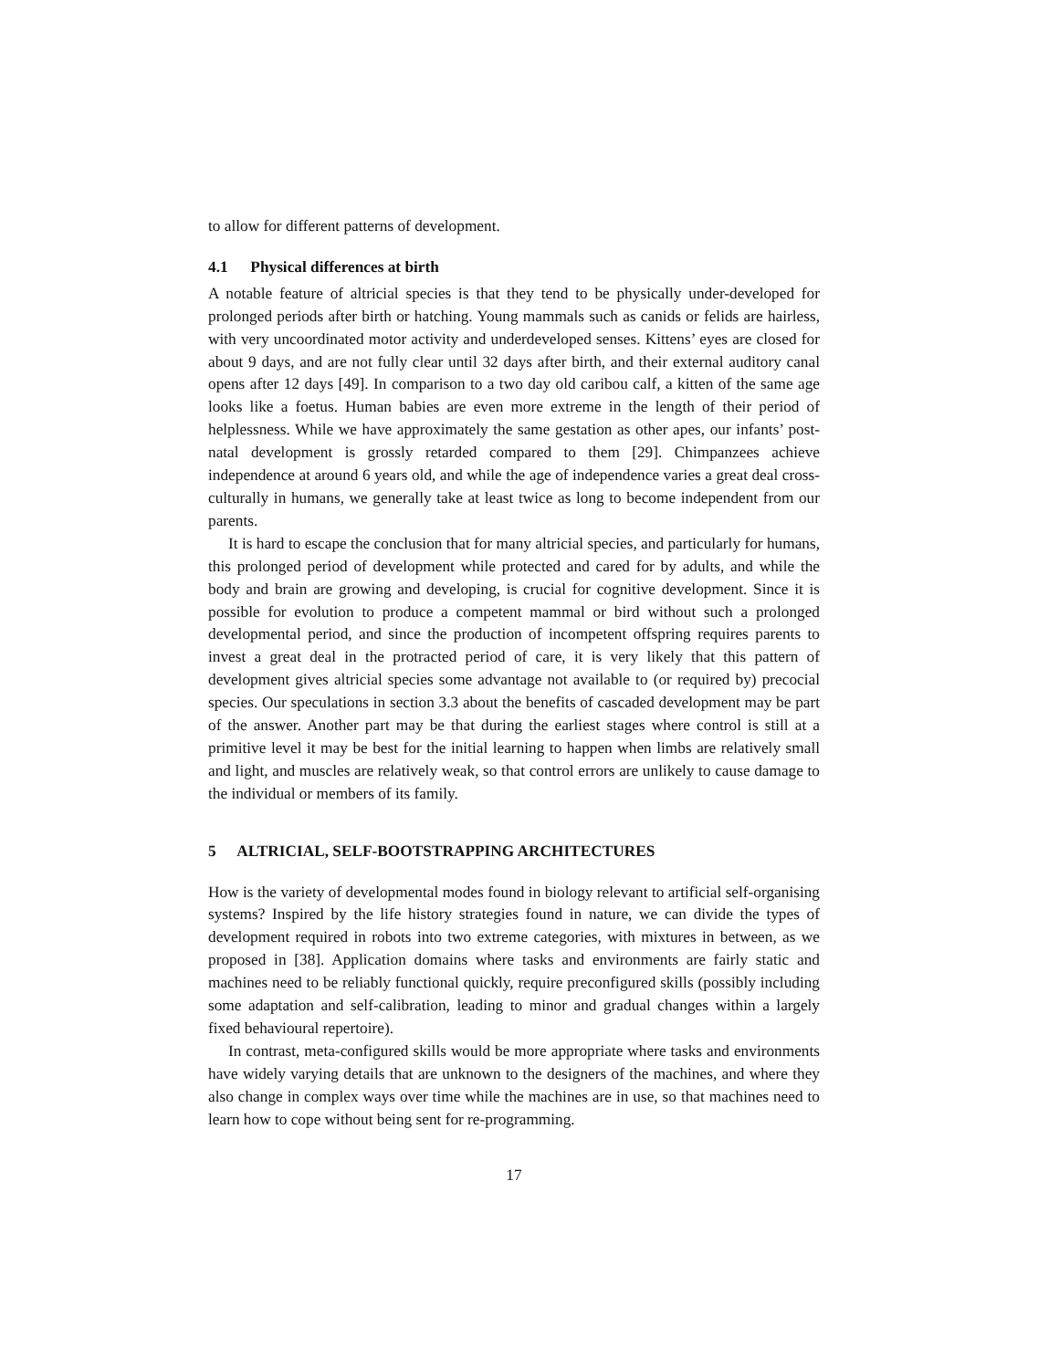to allow for different patterns of development.
4.1 Physical differences at birth
A notable feature of altricial species is that they tend to be physically under-developed for prolonged periods after birth or hatching. Young mammals such as canids or felids are hairless, with very uncoordinated motor activity and underdeveloped senses. Kittens’ eyes are closed for about 9 days, and are not fully clear until 32 days after birth, and their external auditory canal opens after 12 days [49]. In comparison to a two day old caribou calf, a kitten of the same age looks like a foetus. Human babies are even more extreme in the length of their period of helplessness. While we have approximately the same gestation as other apes, our infants’ post-natal development is grossly retarded compared to them [29]. Chimpanzees achieve independence at around 6 years old, and while the age of independence varies a great deal cross-culturally in humans, we generally take at least twice as long to become independent from our parents.
It is hard to escape the conclusion that for many altricial species, and particularly for humans, this prolonged period of development while protected and cared for by adults, and while the body and brain are growing and developing, is crucial for cognitive development. Since it is possible for evolution to produce a competent mammal or bird without such a prolonged developmental period, and since the production of incompetent offspring requires parents to invest a great deal in the protracted period of care, it is very likely that this pattern of development gives altricial species some advantage not available to (or required by) precocial species. Our speculations in section 3.3 about the benefits of cascaded development may be part of the answer. Another part may be that during the earliest stages where control is still at a primitive level it may be best for the initial learning to happen when limbs are relatively small and light, and muscles are relatively weak, so that control errors are unlikely to cause damage to the individual or members of its family.
5 ALTRICIAL, SELF-BOOTSTRAPPING ARCHITECTURES
How is the variety of developmental modes found in biology relevant to artificial self-organising systems? Inspired by the life history strategies found in nature, we can divide the types of development required in robots into two extreme categories, with mixtures in between, as we proposed in [38]. Application domains where tasks and environments are fairly static and machines need to be reliably functional quickly, require preconfigured skills (possibly including some adaptation and self-calibration, leading to minor and gradual changes within a largely fixed behavioural repertoire).
In contrast, meta-configured skills would be more appropriate where tasks and environments have widely varying details that are unknown to the designers of the machines, and where they also change in complex ways over time while the machines are in use, so that machines need to learn how to cope without being sent for re-programming.
17